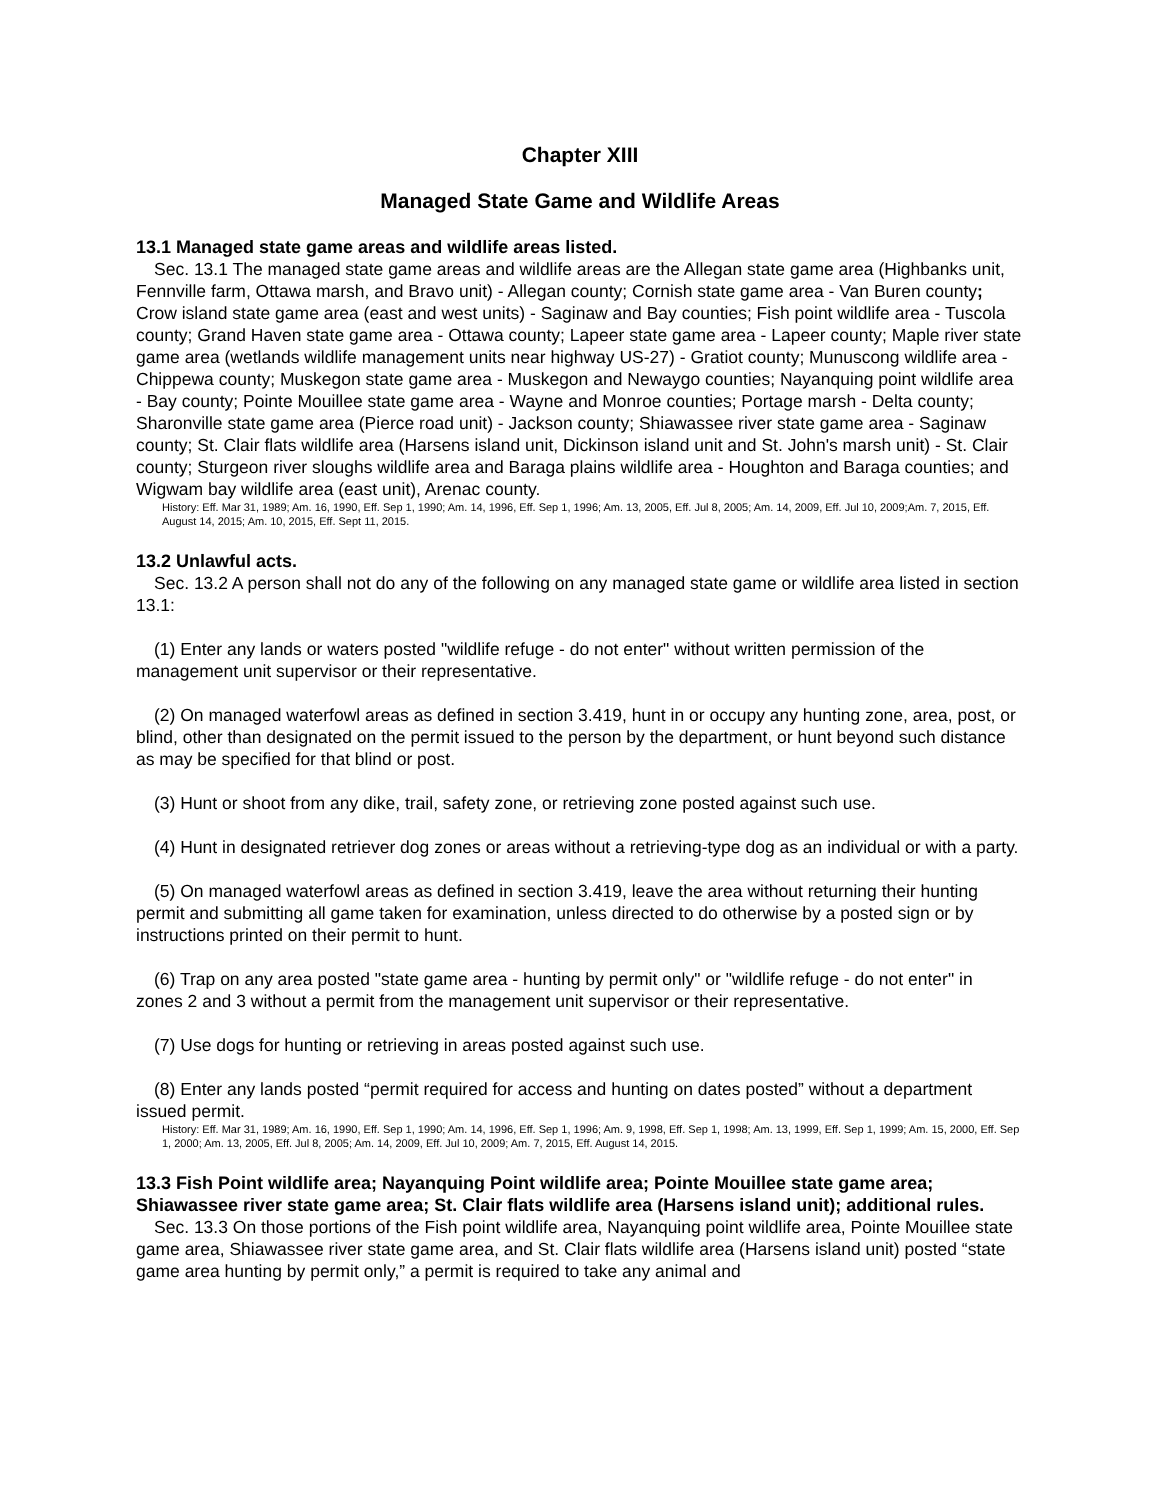Chapter XIII
Managed State Game and Wildlife Areas
13.1 Managed state game areas and wildlife areas listed.
Sec. 13.1 The managed state game areas and wildlife areas are the Allegan state game area (Highbanks unit, Fennville farm, Ottawa marsh, and Bravo unit) - Allegan county; Cornish state game area - Van Buren county; Crow island state game area (east and west units) - Saginaw and Bay counties; Fish point wildlife area - Tuscola county; Grand Haven state game area - Ottawa county; Lapeer state game area - Lapeer county; Maple river state game area (wetlands wildlife management units near highway US-27) - Gratiot county; Munuscong wildlife area - Chippewa county; Muskegon state game area - Muskegon and Newaygo counties; Nayanquing point wildlife area - Bay county; Pointe Mouillee state game area - Wayne and Monroe counties; Portage marsh - Delta county; Sharonville state game area (Pierce road unit) - Jackson county; Shiawassee river state game area - Saginaw county; St. Clair flats wildlife area (Harsens island unit, Dickinson island unit and St. John's marsh unit) - St. Clair county; Sturgeon river sloughs wildlife area and Baraga plains wildlife area - Houghton and Baraga counties; and Wigwam bay wildlife area (east unit), Arenac county.
History: Eff. Mar 31, 1989; Am. 16, 1990, Eff. Sep 1, 1990; Am. 14, 1996, Eff. Sep 1, 1996; Am. 13, 2005, Eff. Jul 8, 2005; Am. 14, 2009, Eff. Jul 10, 2009;Am. 7, 2015, Eff. August 14, 2015; Am. 10, 2015, Eff. Sept 11, 2015.
13.2 Unlawful acts.
Sec. 13.2 A person shall not do any of the following on any managed state game or wildlife area listed in section 13.1:
(1) Enter any lands or waters posted "wildlife refuge - do not enter" without written permission of the management unit supervisor or their representative.
(2) On managed waterfowl areas as defined in section 3.419, hunt in or occupy any hunting zone, area, post, or blind, other than designated on the permit issued to the person by the department, or hunt beyond such distance as may be specified for that blind or post.
(3) Hunt or shoot from any dike, trail, safety zone, or retrieving zone posted against such use.
(4) Hunt in designated retriever dog zones or areas without a retrieving-type dog as an individual or with a party.
(5) On managed waterfowl areas as defined in section 3.419, leave the area without returning their hunting permit and submitting all game taken for examination, unless directed to do otherwise by a posted sign or by instructions printed on their permit to hunt.
(6) Trap on any area posted "state game area - hunting by permit only" or "wildlife refuge - do not enter" in zones 2 and 3 without a permit from the management unit supervisor or their representative.
(7) Use dogs for hunting or retrieving in areas posted against such use.
(8) Enter any lands posted “permit required for access and hunting on dates posted” without a department issued permit.
History: Eff. Mar 31, 1989; Am. 16, 1990, Eff. Sep 1, 1990; Am. 14, 1996, Eff. Sep 1, 1996; Am. 9, 1998, Eff. Sep 1, 1998; Am. 13, 1999, Eff. Sep 1, 1999; Am. 15, 2000, Eff. Sep 1, 2000; Am. 13, 2005, Eff. Jul 8, 2005; Am. 14, 2009, Eff. Jul 10, 2009; Am. 7, 2015, Eff. August 14, 2015.
13.3 Fish Point wildlife area; Nayanquing Point wildlife area; Pointe Mouillee state game area; Shiawassee river state game area; St. Clair flats wildlife area (Harsens island unit); additional rules.
Sec. 13.3 On those portions of the Fish point wildlife area, Nayanquing point wildlife area, Pointe Mouillee state game area, Shiawassee river state game area, and St. Clair flats wildlife area (Harsens island unit) posted “state game area hunting by permit only,” a permit is required to take any animal and